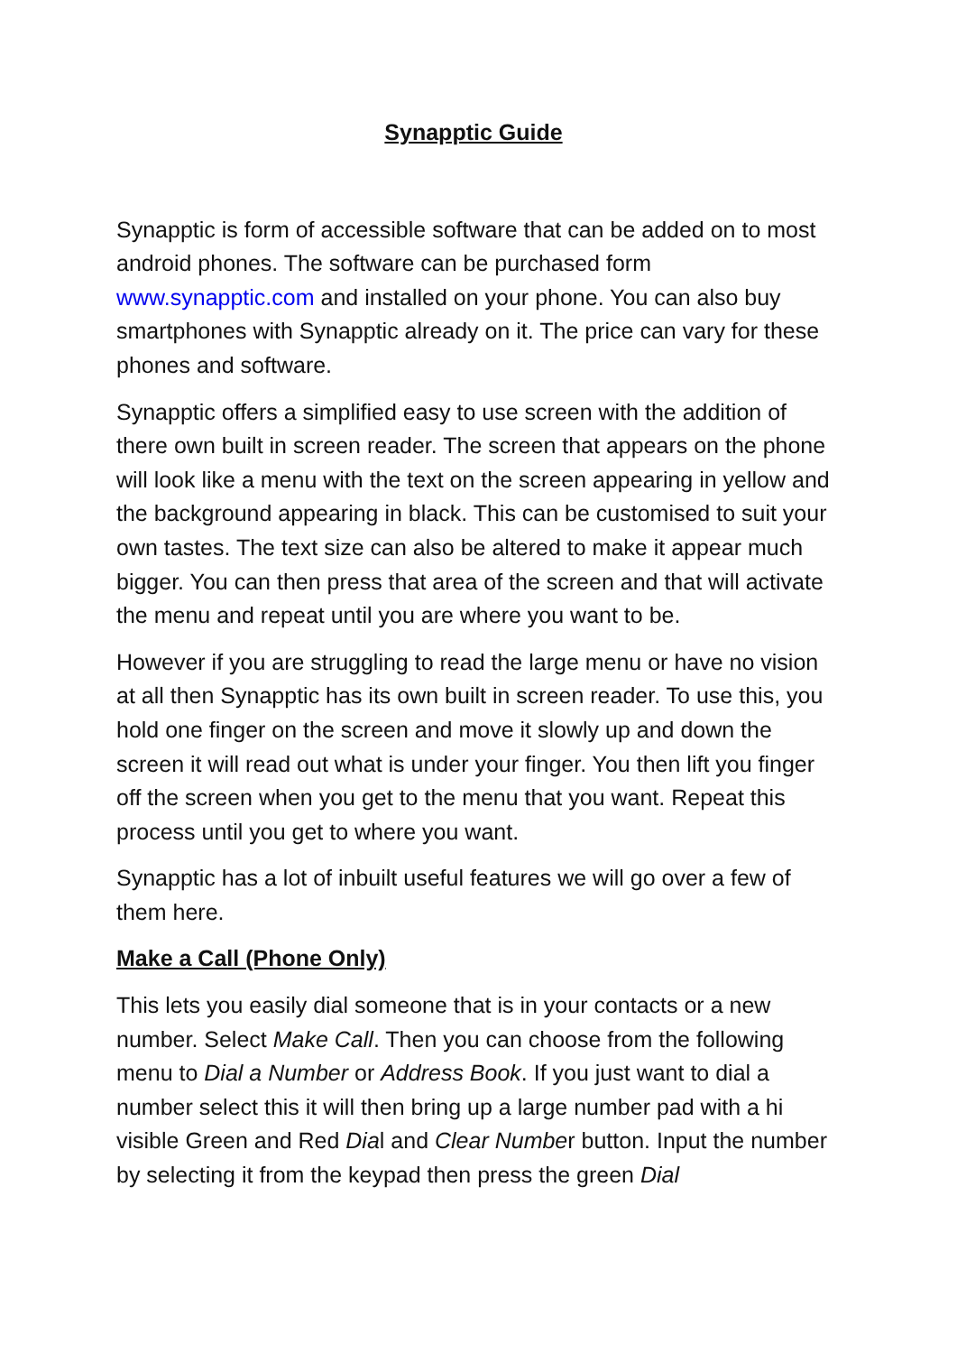Synapptic Guide
Synapptic is form of accessible software that can be added on to most android phones. The software can be purchased form www.synapptic.com and installed on your phone. You can also buy smartphones with Synapptic already on it. The price can vary for these phones and software.
Synapptic offers a simplified easy to use screen with the addition of there own built in screen reader. The screen that appears on the phone will look like a menu with the text on the screen appearing in yellow and the background appearing in black. This can be customised to suit your own tastes. The text size can also be altered to make it appear much bigger. You can then press that area of the screen and that will activate the menu and repeat until you are where you want to be.
However if you are struggling to read the large menu or have no vision at all then Synapptic has its own built in screen reader. To use this, you hold one finger on the screen and move it slowly up and down the screen it will read out what is under your finger. You then lift you finger off the screen when you get to the menu that you want. Repeat this process until you get to where you want.
Synapptic has a lot of inbuilt useful features we will go over a few of them here.
Make a Call (Phone Only)
This lets you easily dial someone that is in your contacts or a new number. Select Make Call. Then you can choose from the following menu to Dial a Number or Address Book. If you just want to dial a number select this it will then bring up a large number pad with a hi visible Green and Red Dial and Clear Number button. Input the number by selecting it from the keypad then press the green Dial